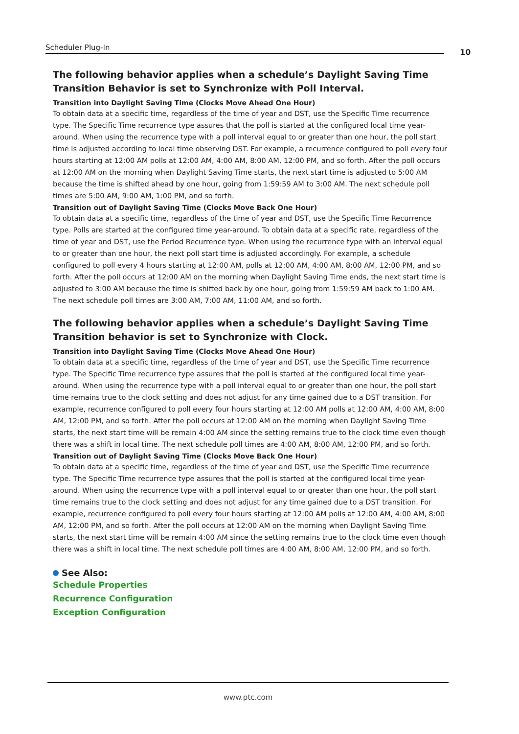Scheduler Plug-In
10
The following behavior applies when a schedule’s Daylight Saving Time Transition Behavior is set to Synchronize with Poll Interval.
Transition into Daylight Saving Time (Clocks Move Ahead One Hour)
To obtain data at a specific time, regardless of the time of year and DST, use the Specific Time recurrence type. The Specific Time recurrence type assures that the poll is started at the configured local time year-around. When using the recurrence type with a poll interval equal to or greater than one hour, the poll start time is adjusted according to local time observing DST. For example, a recurrence configured to poll every four hours starting at 12:00 AM polls at 12:00 AM, 4:00 AM, 8:00 AM, 12:00 PM, and so forth. After the poll occurs at 12:00 AM on the morning when Daylight Saving Time starts, the next start time is adjusted to 5:00 AM because the time is shifted ahead by one hour, going from 1:59:59 AM to 3:00 AM. The next schedule poll times are 5:00 AM, 9:00 AM, 1:00 PM, and so forth.
Transition out of Daylight Saving Time (Clocks Move Back One Hour)
To obtain data at a specific time, regardless of the time of year and DST, use the Specific Time Recurrence type. Polls are started at the configured time year-around. To obtain data at a specific rate, regardless of the time of year and DST, use the Period Recurrence type. When using the recurrence type with an interval equal to or greater than one hour, the next poll start time is adjusted accordingly. For example, a schedule configured to poll every 4 hours starting at 12:00 AM, polls at 12:00 AM, 4:00 AM, 8:00 AM, 12:00 PM, and so forth. After the poll occurs at 12:00 AM on the morning when Daylight Saving Time ends, the next start time is adjusted to 3:00 AM because the time is shifted back by one hour, going from 1:59:59 AM back to 1:00 AM. The next schedule poll times are 3:00 AM, 7:00 AM, 11:00 AM, and so forth.
The following behavior applies when a schedule’s Daylight Saving Time Transition behavior is set to Synchronize with Clock.
Transition into Daylight Saving Time (Clocks Move Ahead One Hour)
To obtain data at a specific time, regardless of the time of year and DST, use the Specific Time recurrence type. The Specific Time recurrence type assures that the poll is started at the configured local time year-around. When using the recurrence type with a poll interval equal to or greater than one hour, the poll start time remains true to the clock setting and does not adjust for any time gained due to a DST transition. For example, recurrence configured to poll every four hours starting at 12:00 AM polls at 12:00 AM, 4:00 AM, 8:00 AM, 12:00 PM, and so forth. After the poll occurs at 12:00 AM on the morning when Daylight Saving Time starts, the next start time will be remain 4:00 AM since the setting remains true to the clock time even though there was a shift in local time. The next schedule poll times are 4:00 AM, 8:00 AM, 12:00 PM, and so forth.
Transition out of Daylight Saving Time (Clocks Move Back One Hour)
To obtain data at a specific time, regardless of the time of year and DST, use the Specific Time recurrence type. The Specific Time recurrence type assures that the poll is started at the configured local time year-around. When using the recurrence type with a poll interval equal to or greater than one hour, the poll start time remains true to the clock setting and does not adjust for any time gained due to a DST transition. For example, recurrence configured to poll every four hours starting at 12:00 AM polls at 12:00 AM, 4:00 AM, 8:00 AM, 12:00 PM, and so forth. After the poll occurs at 12:00 AM on the morning when Daylight Saving Time starts, the next start time will be remain 4:00 AM since the setting remains true to the clock time even though there was a shift in local time. The next schedule poll times are 4:00 AM, 8:00 AM, 12:00 PM, and so forth.
See Also:
Schedule Properties
Recurrence Configuration
Exception Configuration
www.ptc.com